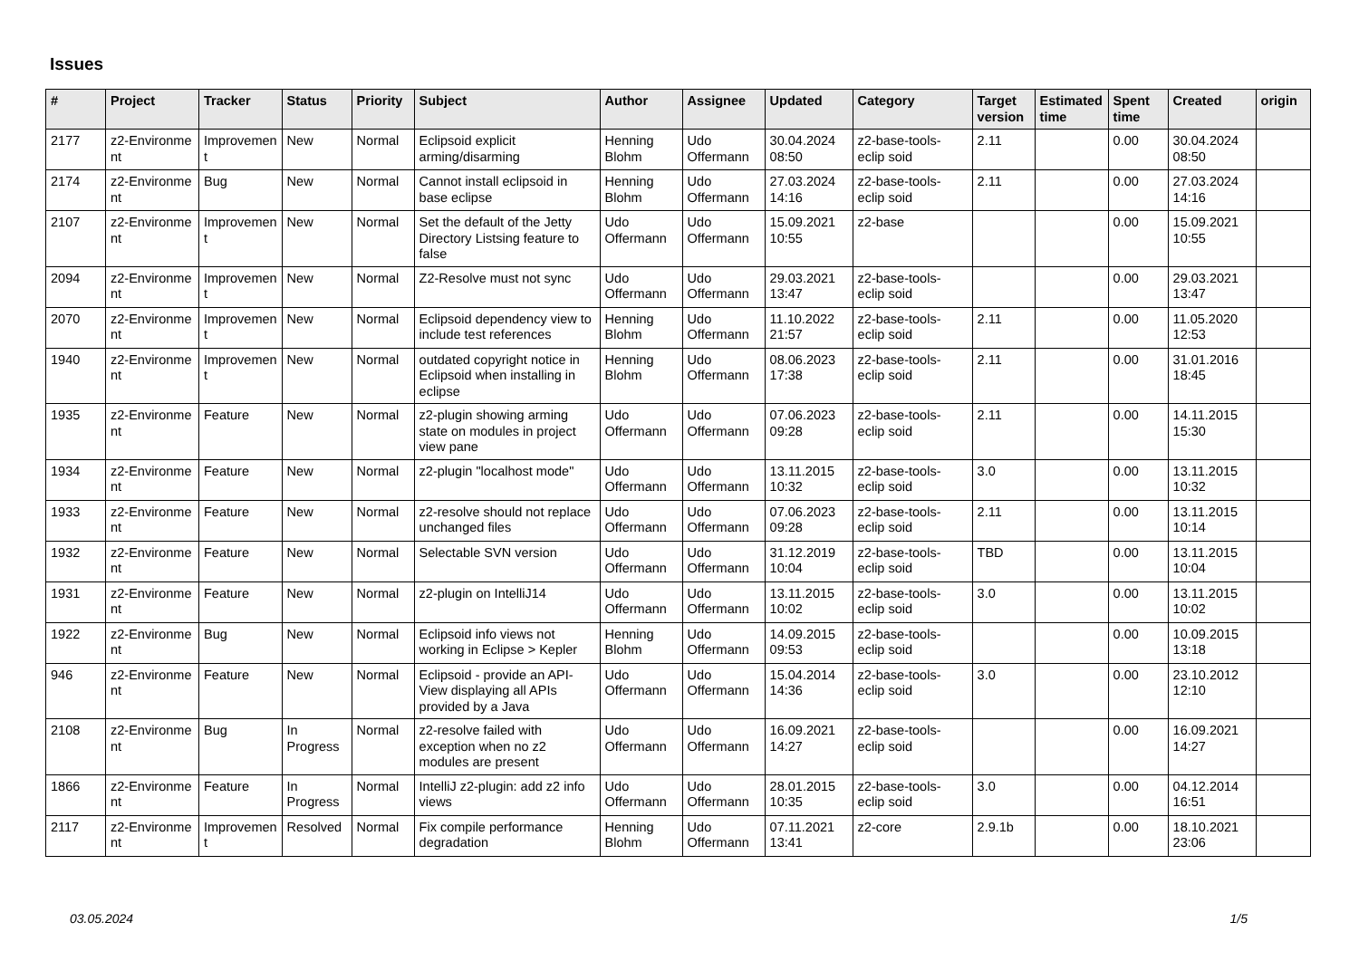Issues
| # | Project | Tracker | Status | Priority | Subject | Author | Assignee | Updated | Category | Target version | Estimated time | Spent time | Created | origin |
| --- | --- | --- | --- | --- | --- | --- | --- | --- | --- | --- | --- | --- | --- | --- |
| 2177 | z2-Environme nt | Improvemen t | New | Normal | Eclipsoid explicit arming/disarming | Henning Blohm | Udo Offermann | 30.04.2024 08:50 | z2-base-tools-eclip soid | 2.11 | | 0.00 | 30.04.2024 08:50 | |
| 2174 | z2-Environme nt | Bug | New | Normal | Cannot install eclipsoid in base eclipse | Henning Blohm | Udo Offermann | 27.03.2024 14:16 | z2-base-tools-eclip soid | 2.11 | | 0.00 | 27.03.2024 14:16 | |
| 2107 | z2-Environme nt | Improvemen t | New | Normal | Set the default of the Jetty Directory Listsing feature to false | Udo Offermann | Udo Offermann | 15.09.2021 10:55 | z2-base | | | 0.00 | 15.09.2021 10:55 | |
| 2094 | z2-Environme nt | Improvemen t | New | Normal | Z2-Resolve must not sync | Udo Offermann | Udo Offermann | 29.03.2021 13:47 | z2-base-tools-eclip soid | | | 0.00 | 29.03.2021 13:47 | |
| 2070 | z2-Environme nt | Improvemen t | New | Normal | Eclipsoid dependency view to include test references | Henning Blohm | Udo Offermann | 11.10.2022 21:57 | z2-base-tools-eclip soid | 2.11 | | 0.00 | 11.05.2020 12:53 | |
| 1940 | z2-Environme nt | Improvemen t | New | Normal | outdated copyright notice in Eclipsoid when installing in eclipse | Henning Blohm | Udo Offermann | 08.06.2023 17:38 | z2-base-tools-eclip soid | 2.11 | | 0.00 | 31.01.2016 18:45 | |
| 1935 | z2-Environme nt | Feature | New | Normal | z2-plugin showing arming state on modules in project view pane | Udo Offermann | Udo Offermann | 07.06.2023 09:28 | z2-base-tools-eclip soid | 2.11 | | 0.00 | 14.11.2015 15:30 | |
| 1934 | z2-Environme nt | Feature | New | Normal | z2-plugin "localhost mode" | Udo Offermann | Udo Offermann | 13.11.2015 10:32 | z2-base-tools-eclip soid | 3.0 | | 0.00 | 13.11.2015 10:32 | |
| 1933 | z2-Environme nt | Feature | New | Normal | z2-resolve should not replace unchanged files | Udo Offermann | Udo Offermann | 07.06.2023 09:28 | z2-base-tools-eclip soid | 2.11 | | 0.00 | 13.11.2015 10:14 | |
| 1932 | z2-Environme nt | Feature | New | Normal | Selectable SVN version | Udo Offermann | Udo Offermann | 31.12.2019 10:04 | z2-base-tools-eclip soid | TBD | | 0.00 | 13.11.2015 10:04 | |
| 1931 | z2-Environme nt | Feature | New | Normal | z2-plugin on IntelliJ14 | Udo Offermann | Udo Offermann | 13.11.2015 10:02 | z2-base-tools-eclip soid | 3.0 | | 0.00 | 13.11.2015 10:02 | |
| 1922 | z2-Environme nt | Bug | New | Normal | Eclipsoid info views not working in Eclipse > Kepler | Henning Blohm | Udo Offermann | 14.09.2015 09:53 | z2-base-tools-eclip soid | | | 0.00 | 10.09.2015 13:18 | |
| 946 | z2-Environme nt | Feature | New | Normal | Eclipsoid - provide an API-View displaying all APIs provided by a Java | Udo Offermann | Udo Offermann | 15.04.2014 14:36 | z2-base-tools-eclip soid | 3.0 | | 0.00 | 23.10.2012 12:10 | |
| 2108 | z2-Environme nt | Bug | In Progress | Normal | z2-resolve failed with exception when no z2 modules are present | Udo Offermann | Udo Offermann | 16.09.2021 14:27 | z2-base-tools-eclip soid | | | 0.00 | 16.09.2021 14:27 | |
| 1866 | z2-Environme nt | Feature | In Progress | Normal | IntelliJ z2-plugin: add z2 info views | Udo Offermann | Udo Offermann | 28.01.2015 10:35 | z2-base-tools-eclip soid | 3.0 | | 0.00 | 04.12.2014 16:51 | |
| 2117 | z2-Environme nt | Improvemen t | Resolved | Normal | Fix compile performance degradation | Henning Blohm | Udo Offermann | 07.11.2021 13:41 | z2-core | 2.9.1b | | 0.00 | 18.10.2021 23:06 | |
03.05.2024 1/5